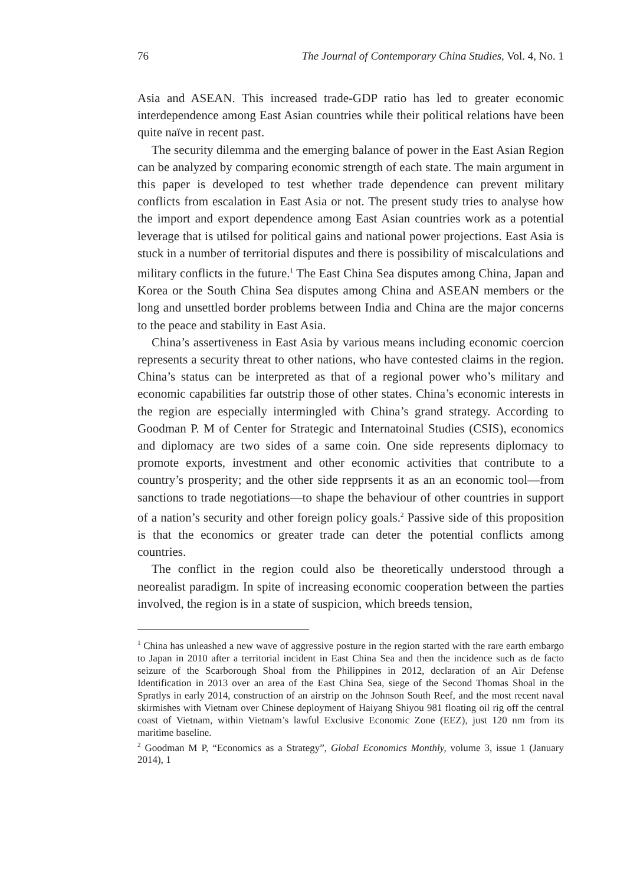76 The Journal of Contemporary China Studies, Vol. 4, No. 1
Asia and ASEAN. This increased trade-GDP ratio has led to greater economic interdependence among East Asian countries while their political relations have been quite naïve in recent past.
The security dilemma and the emerging balance of power in the East Asian Region can be analyzed by comparing economic strength of each state. The main argument in this paper is developed to test whether trade dependence can prevent military conflicts from escalation in East Asia or not. The present study tries to analyse how the import and export dependence among East Asian countries work as a potential leverage that is utilsed for political gains and national power projections. East Asia is stuck in a number of territorial disputes and there is possibility of miscalculations and military conflicts in the future.<sup>1</sup> The East China Sea disputes among China, Japan and Korea or the South China Sea disputes among China and ASEAN members or the long and unsettled border problems between India and China are the major concerns to the peace and stability in East Asia.
China’s assertiveness in East Asia by various means including economic coercion represents a security threat to other nations, who have contested claims in the region. China’s status can be interpreted as that of a regional power who’s military and economic capabilities far outstrip those of other states. China’s economic interests in the region are especially intermingled with China’s grand strategy. According to Goodman P. M of Center for Strategic and Internatoinal Studies (CSIS), economics and diplomacy are two sides of a same coin. One side represents diplomacy to promote exports, investment and other economic activities that contribute to a country’s prosperity; and the other side repprsents it as an an economic tool—from sanctions to trade negotiations—to shape the behaviour of other countries in support of a nation’s security and other foreign policy goals.<sup>2</sup> Passive side of this proposition is that the economics or greater trade can deter the potential conflicts among countries.
The conflict in the region could also be theoretically understood through a neorealist paradigm. In spite of increasing economic cooperation between the parties involved, the region is in a state of suspicion, which breeds tension,
<sup>1</sup> China has unleashed a new wave of aggressive posture in the region started with the rare earth embargo to Japan in 2010 after a territorial incident in East China Sea and then the incidence such as de facto seizure of the Scarborough Shoal from the Philippines in 2012, declaration of an Air Defense Identification in 2013 over an area of the East China Sea, siege of the Second Thomas Shoal in the Spratlys in early 2014, construction of an airstrip on the Johnson South Reef, and the most recent naval skirmishes with Vietnam over Chinese deployment of Haiyang Shiyou 981 floating oil rig off the central coast of Vietnam, within Vietnam’s lawful Exclusive Economic Zone (EEZ), just 120 nm from its maritime baseline.
<sup>2</sup> Goodman M P, “Economics as a Strategy”, Global Economics Monthly, volume 3, issue 1 (January 2014), 1